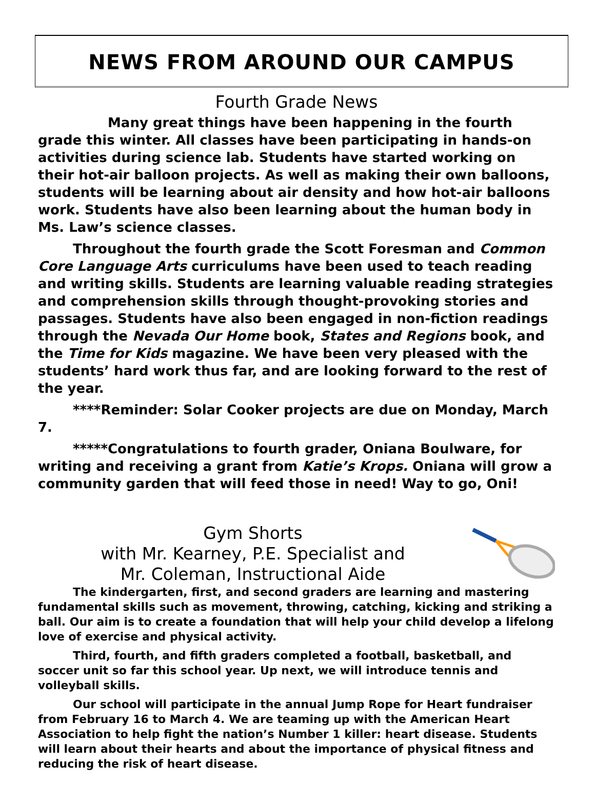NEWS FROM AROUND OUR CAMPUS
Fourth Grade News
Many great things have been happening in the fourth grade this winter. All classes have been participating in hands-on activities during science lab. Students have started working on their hot-air balloon projects. As well as making their own balloons, students will be learning about air density and how hot-air balloons work. Students have also been learning about the human body in Ms. Law’s science classes.
Throughout the fourth grade the Scott Foresman and Common Core Language Arts curriculums have been used to teach reading and writing skills. Students are learning valuable reading strategies and comprehension skills through thought-provoking stories and passages. Students have also been engaged in non-fiction readings through the Nevada Our Home book, States and Regions book, and the Time for Kids magazine. We have been very pleased with the students’ hard work thus far, and are looking forward to the rest of the year.
****Reminder: Solar Cooker projects are due on Monday, March 7.
*****Congratulations to fourth grader, Oniana Boulware, for writing and receiving a grant from Katie’s Krops. Oniana will grow a community garden that will feed those in need! Way to go, Oni!
Gym Shorts
with Mr. Kearney, P.E. Specialist and
Mr. Coleman, Instructional Aide
The kindergarten, first, and second graders are learning and mastering fundamental skills such as movement, throwing, catching, kicking and striking a ball. Our aim is to create a foundation that will help your child develop a lifelong love of exercise and physical activity.
Third, fourth, and fifth graders completed a football, basketball, and soccer unit so far this school year. Up next, we will introduce tennis and volleyball skills.
Our school will participate in the annual Jump Rope for Heart fundraiser from February 16 to March 4. We are teaming up with the American Heart Association to help fight the nation’s Number 1 killer: heart disease. Students will learn about their hearts and about the importance of physical fitness and reducing the risk of heart disease.